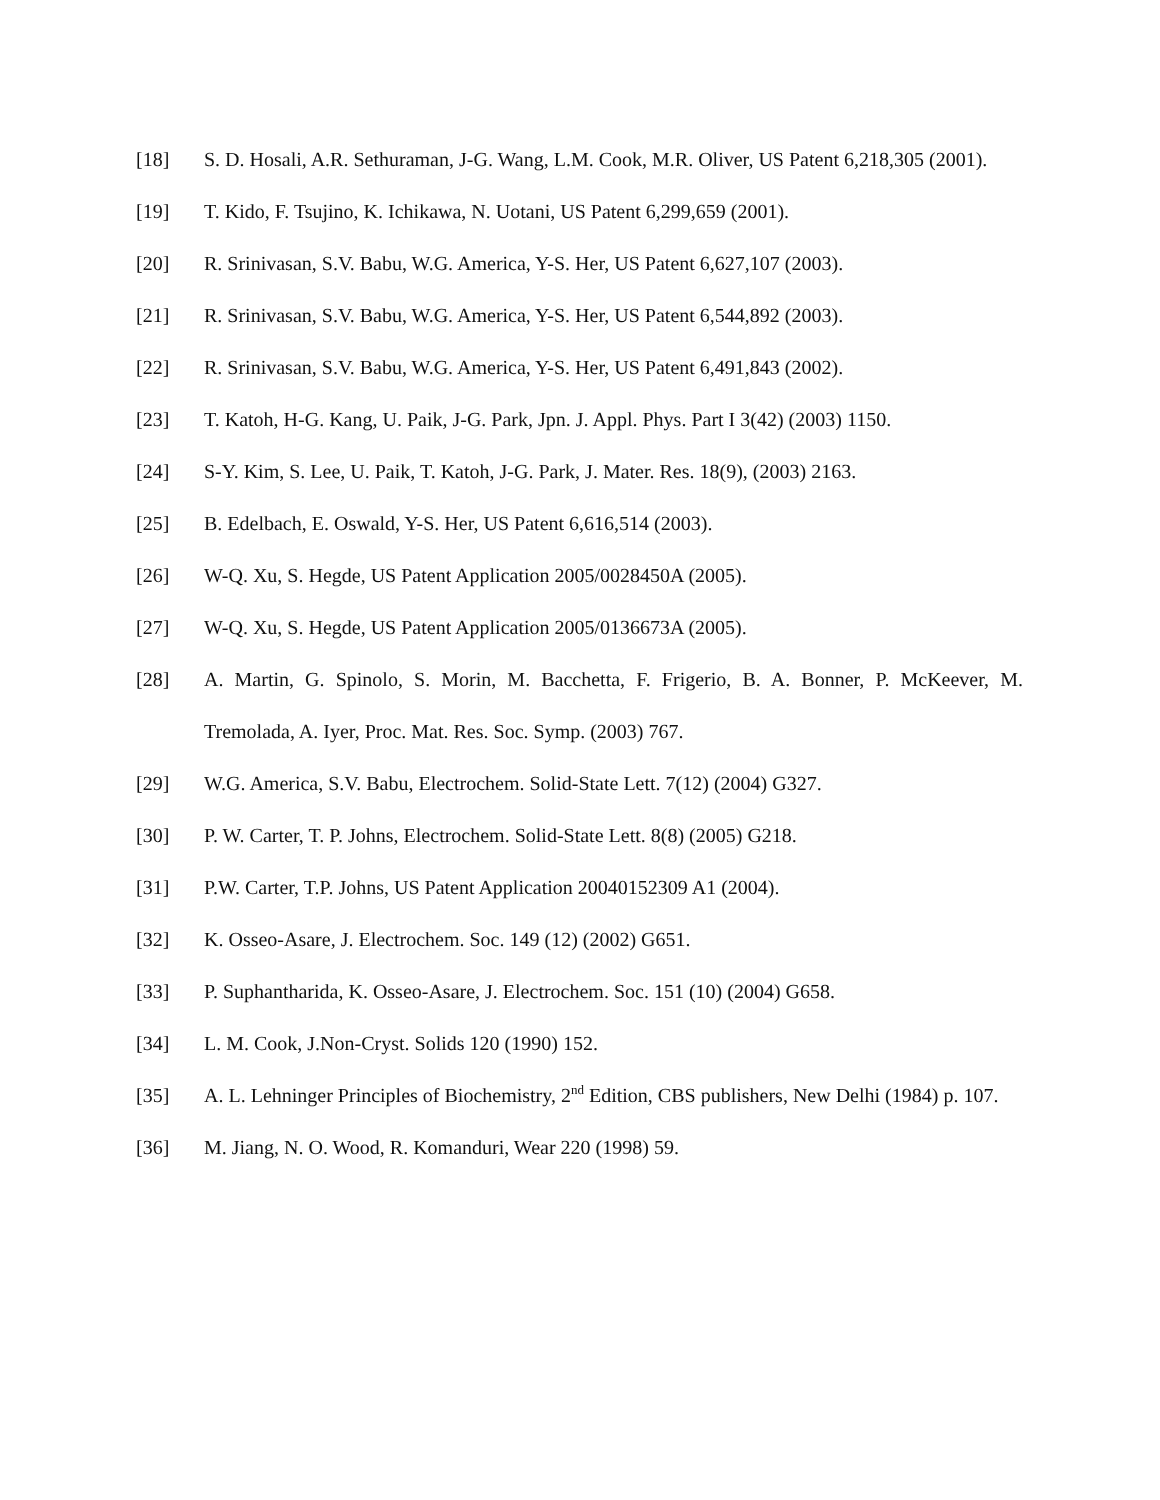[18] S. D. Hosali, A.R. Sethuraman, J-G. Wang, L.M. Cook, M.R. Oliver, US Patent 6,218,305 (2001).
[19] T. Kido, F. Tsujino, K. Ichikawa, N. Uotani, US Patent 6,299,659 (2001).
[20] R. Srinivasan, S.V. Babu, W.G. America, Y-S. Her, US Patent 6,627,107 (2003).
[21] R. Srinivasan, S.V. Babu, W.G. America, Y-S. Her, US Patent 6,544,892 (2003).
[22] R. Srinivasan, S.V. Babu, W.G. America, Y-S. Her, US Patent 6,491,843 (2002).
[23] T. Katoh, H-G. Kang, U. Paik, J-G. Park, Jpn. J. Appl. Phys. Part I 3(42) (2003) 1150.
[24] S-Y. Kim, S. Lee, U. Paik, T. Katoh, J-G. Park, J. Mater. Res. 18(9), (2003) 2163.
[25] B. Edelbach, E. Oswald, Y-S. Her, US Patent 6,616,514 (2003).
[26] W-Q. Xu, S. Hegde, US Patent Application 2005/0028450A (2005).
[27] W-Q. Xu, S. Hegde, US Patent Application 2005/0136673A (2005).
[28] A. Martin, G. Spinolo, S. Morin, M. Bacchetta, F. Frigerio, B. A. Bonner, P. McKeever, M. Tremolada, A. Iyer, Proc. Mat. Res. Soc. Symp. (2003) 767.
[29] W.G. America, S.V. Babu, Electrochem. Solid-State Lett. 7(12) (2004) G327.
[30] P. W. Carter, T. P. Johns, Electrochem. Solid-State Lett. 8(8) (2005) G218.
[31] P.W. Carter, T.P. Johns, US Patent Application 20040152309 A1 (2004).
[32] K. Osseo-Asare, J. Electrochem. Soc. 149 (12) (2002) G651.
[33] P. Suphantharida, K. Osseo-Asare, J. Electrochem. Soc. 151 (10) (2004) G658.
[34] L. M. Cook, J.Non-Cryst. Solids 120 (1990) 152.
[35] A. L. Lehninger Principles of Biochemistry, 2<sup>nd</sup> Edition, CBS publishers, New Delhi (1984) p. 107.
[36] M. Jiang, N. O. Wood, R. Komanduri, Wear 220 (1998) 59.